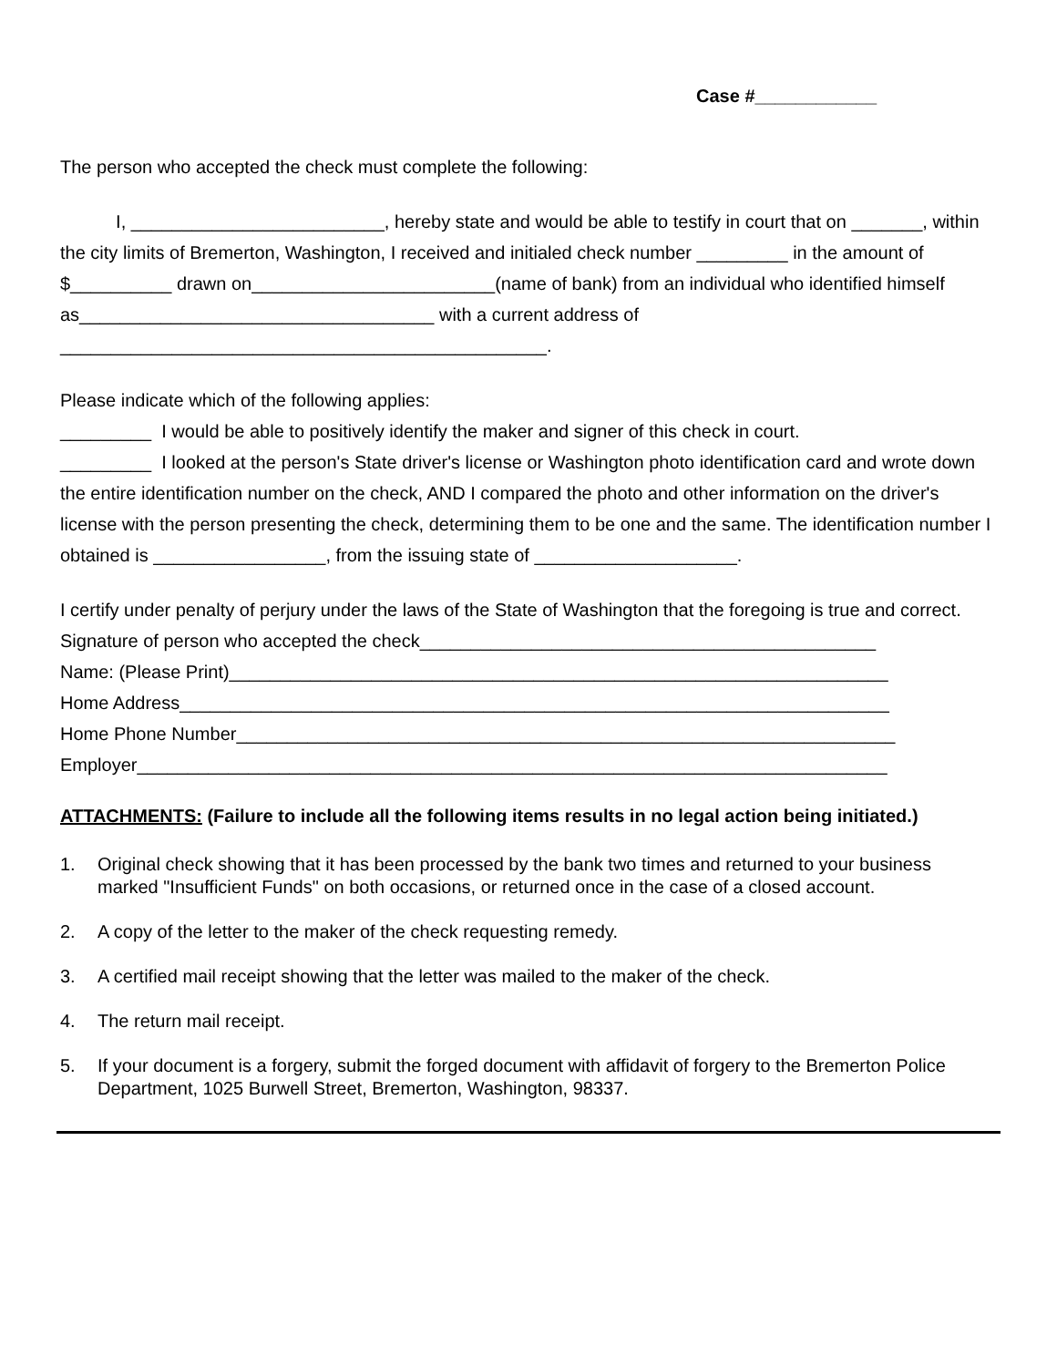Case #____________
The person who accepted the check must complete the following:
I, _________________________, hereby state and would be able to testify in court that on _______, within the city limits of Bremerton, Washington, I received and initialed check number _________ in the amount of $__________ drawn on________________________(name of bank) from an individual who identified himself as___________________________________ with a current address of ________________________________________________.
Please indicate which of the following applies:
_________ I would be able to positively identify the maker and signer of this check in court.
_________ I looked at the person's State driver's license or Washington photo identification card and wrote down the entire identification number on the check, AND I compared the photo and other information on the driver's license with the person presenting the check, determining them to be one and the same. The identification number I obtained is _________________, from the issuing state of ____________________.
I certify under penalty of perjury under the laws of the State of Washington that the foregoing is true and correct.
Signature of person who accepted the check_____________________________________________
Name: (Please Print)_________________________________________________________________
Home Address______________________________________________________________________
Home Phone Number_________________________________________________________________
Employer__________________________________________________________________________
ATTACHMENTS: (Failure to include all the following items results in no legal action being initiated.)
1. Original check showing that it has been processed by the bank two times and returned to your business marked "Insufficient Funds" on both occasions, or returned once in the case of a closed account.
2. A copy of the letter to the maker of the check requesting remedy.
3. A certified mail receipt showing that the letter was mailed to the maker of the check.
4. The return mail receipt.
5. If your document is a forgery, submit the forged document with affidavit of forgery to the Bremerton Police Department, 1025 Burwell Street, Bremerton, Washington, 98337.